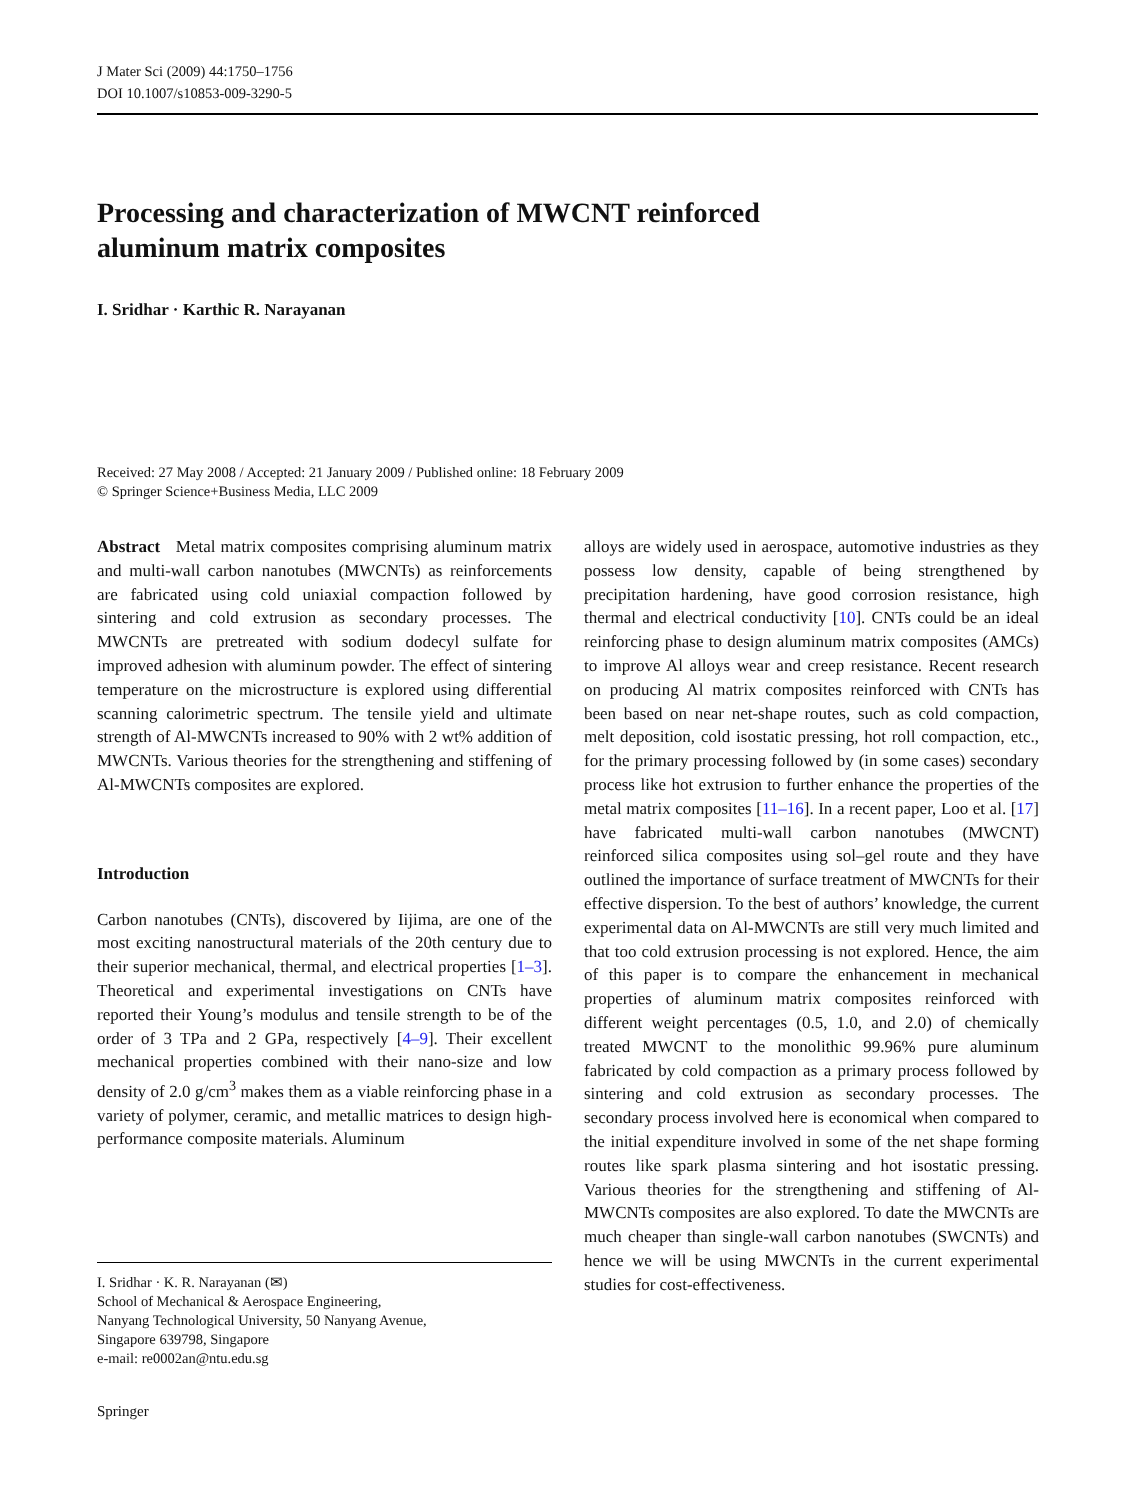J Mater Sci (2009) 44:1750–1756
DOI 10.1007/s10853-009-3290-5
Processing and characterization of MWCNT reinforced
aluminum matrix composites
I. Sridhar · Karthic R. Narayanan
Received: 27 May 2008 / Accepted: 21 January 2009 / Published online: 18 February 2009
© Springer Science+Business Media, LLC 2009
Abstract Metal matrix composites comprising aluminum matrix and multi-wall carbon nanotubes (MWCNTs) as reinforcements are fabricated using cold uniaxial compaction followed by sintering and cold extrusion as secondary processes. The MWCNTs are pretreated with sodium dodecyl sulfate for improved adhesion with aluminum powder. The effect of sintering temperature on the microstructure is explored using differential scanning calorimetric spectrum. The tensile yield and ultimate strength of Al-MWCNTs increased to 90% with 2 wt% addition of MWCNTs. Various theories for the strengthening and stiffening of Al-MWCNTs composites are explored.
Introduction
Carbon nanotubes (CNTs), discovered by Iijima, are one of the most exciting nanostructural materials of the 20th century due to their superior mechanical, thermal, and electrical properties [1–3]. Theoretical and experimental investigations on CNTs have reported their Young’s modulus and tensile strength to be of the order of 3 TPa and 2 GPa, respectively [4–9]. Their excellent mechanical properties combined with their nano-size and low density of 2.0 g/cm<sup>3</sup> makes them as a viable reinforcing phase in a variety of polymer, ceramic, and metallic matrices to design high-performance composite materials. Aluminum
alloys are widely used in aerospace, automotive industries as they possess low density, capable of being strengthened by precipitation hardening, have good corrosion resistance, high thermal and electrical conductivity [10]. CNTs could be an ideal reinforcing phase to design aluminum matrix composites (AMCs) to improve Al alloys wear and creep resistance. Recent research on producing Al matrix composites reinforced with CNTs has been based on near net-shape routes, such as cold compaction, melt deposition, cold isostatic pressing, hot roll compaction, etc., for the primary processing followed by (in some cases) secondary process like hot extrusion to further enhance the properties of the metal matrix composites [11–16]. In a recent paper, Loo et al. [17] have fabricated multi-wall carbon nanotubes (MWCNT) reinforced silica composites using sol–gel route and they have outlined the importance of surface treatment of MWCNTs for their effective dispersion. To the best of authors’ knowledge, the current experimental data on Al-MWCNTs are still very much limited and that too cold extrusion processing is not explored. Hence, the aim of this paper is to compare the enhancement in mechanical properties of aluminum matrix composites reinforced with different weight percentages (0.5, 1.0, and 2.0) of chemically treated MWCNT to the monolithic 99.96% pure aluminum fabricated by cold compaction as a primary process followed by sintering and cold extrusion as secondary processes. The secondary process involved here is economical when compared to the initial expenditure involved in some of the net shape forming routes like spark plasma sintering and hot isostatic pressing. Various theories for the strengthening and stiffening of Al-MWCNTs composites are also explored. To date the MWCNTs are much cheaper than single-wall carbon nanotubes (SWCNTs) and hence we will be using MWCNTs in the current experimental studies for cost-effectiveness.
I. Sridhar · K. R. Narayanan (✉)
School of Mechanical & Aerospace Engineering,
Nanyang Technological University, 50 Nanyang Avenue,
Singapore 639798, Singapore
e-mail: re0002an@ntu.edu.sg
Springer